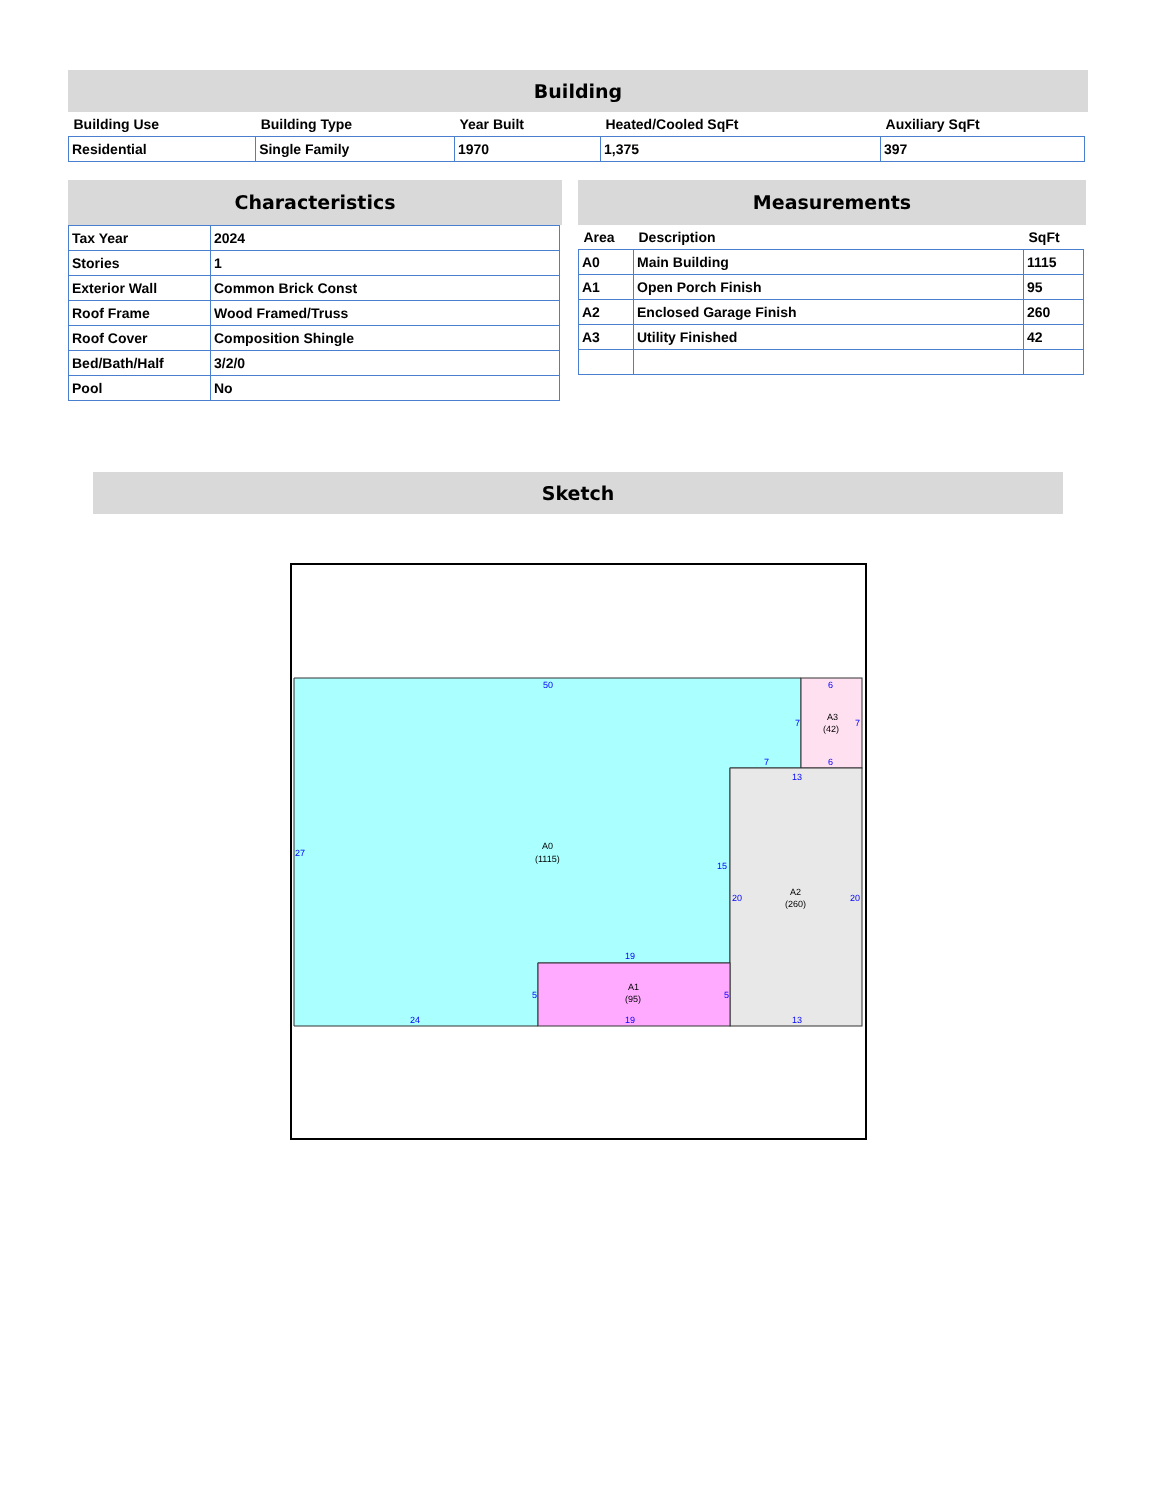Building
| Building Use | Building Type | Year Built | Heated/Cooled SqFt | Auxiliary SqFt |
| --- | --- | --- | --- | --- |
| Residential | Single Family | 1970 | 1,375 | 397 |
Characteristics
| Tax Year | 2024 |
| Stories | 1 |
| Exterior Wall | Common Brick Const |
| Roof Frame | Wood Framed/Truss |
| Roof Cover | Composition Shingle |
| Bed/Bath/Half | 3/2/0 |
| Pool | No |
Measurements
| Area | Description | SqFt |
| --- | --- | --- |
| A0 | Main Building | 1115 |
| A1 | Open Porch Finish | 95 |
| A2 | Enclosed Garage Finish | 260 |
| A3 | Utility Finished | 42 |
Sketch
50
27
24
5
19
15
7
7
6
7
6
13
20
20
13
19
5
A0
(1115)
A3
(42)
A2
(260)
A1
(95)